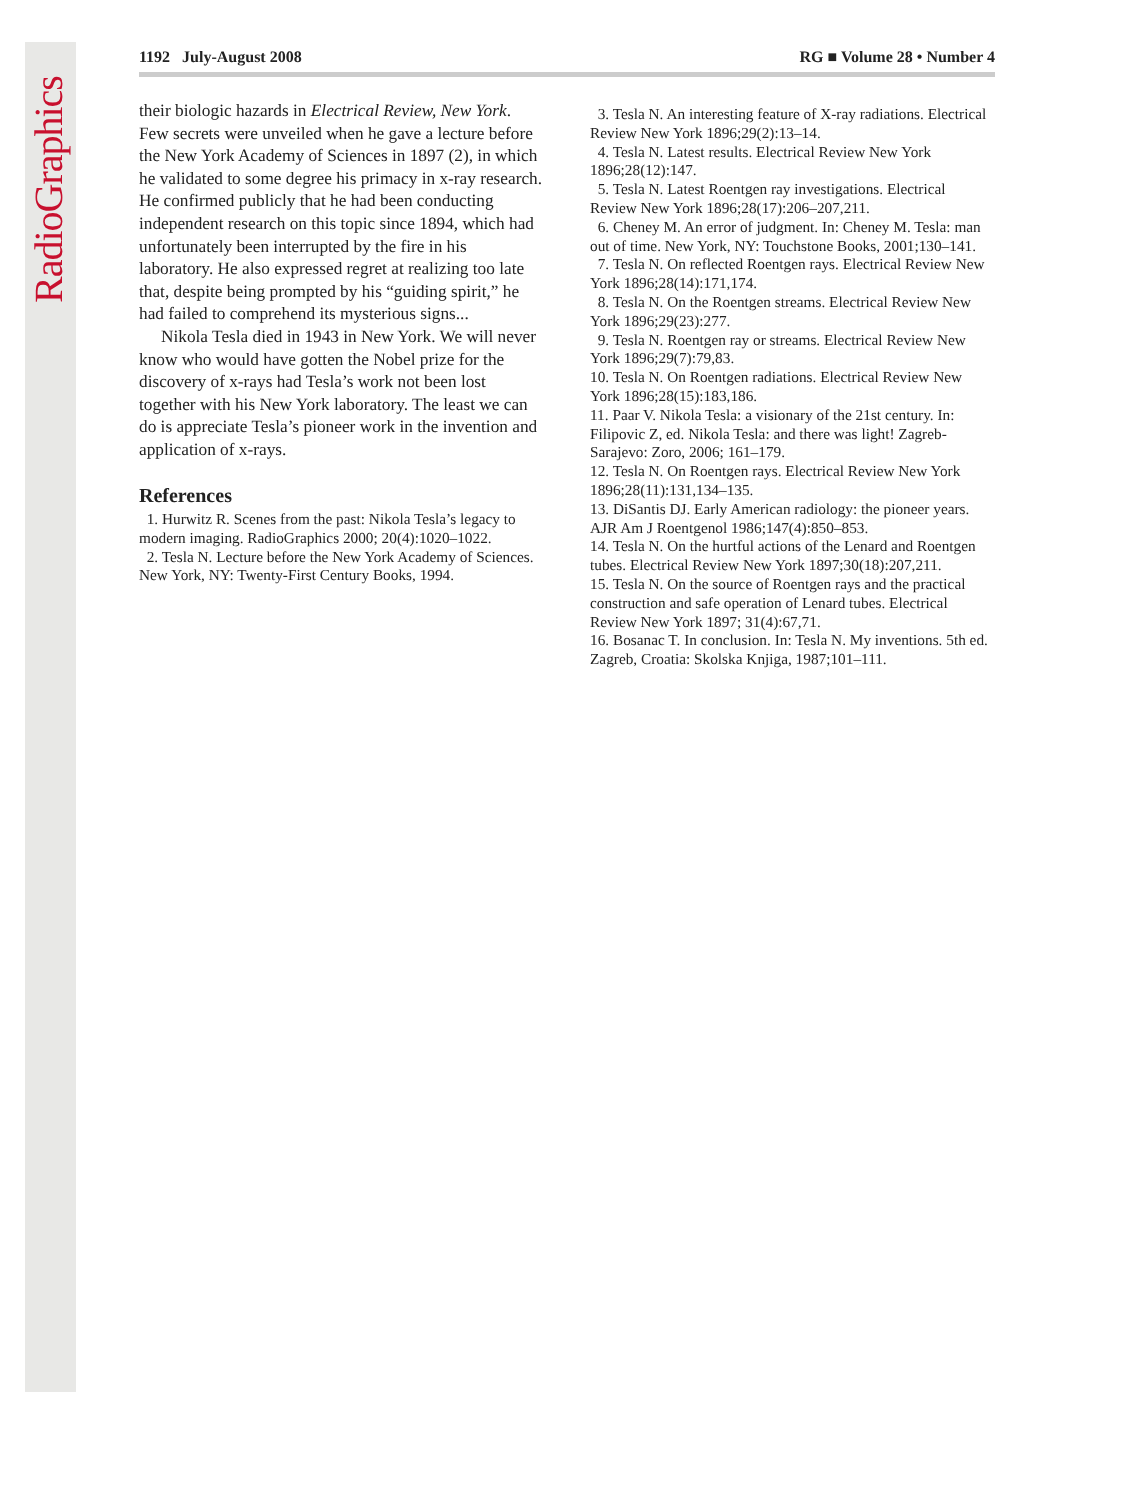RadioGraphics
1192 July-August 2008 RG ■ Volume 28 • Number 4
their biologic hazards in Electrical Review, New York. Few secrets were unveiled when he gave a lecture before the New York Academy of Sciences in 1897 (2), in which he validated to some degree his primacy in x-ray research. He confirmed publicly that he had been conducting independent research on this topic since 1894, which had unfortunately been interrupted by the fire in his laboratory. He also expressed regret at realizing too late that, despite being prompted by his “guiding spirit,” he had failed to comprehend its mysterious signs...
Nikola Tesla died in 1943 in New York. We will never know who would have gotten the Nobel prize for the discovery of x-rays had Tesla’s work not been lost together with his New York laboratory. The least we can do is appreciate Tesla’s pioneer work in the invention and application of x-rays.
References
1. Hurwitz R. Scenes from the past: Nikola Tesla’s legacy to modern imaging. RadioGraphics 2000; 20(4):1020–1022.
2. Tesla N. Lecture before the New York Academy of Sciences. New York, NY: Twenty-First Century Books, 1994.
3. Tesla N. An interesting feature of X-ray radiations. Electrical Review New York 1896;29(2):13–14.
4. Tesla N. Latest results. Electrical Review New York 1896;28(12):147.
5. Tesla N. Latest Roentgen ray investigations. Electrical Review New York 1896;28(17):206–207,211.
6. Cheney M. An error of judgment. In: Cheney M. Tesla: man out of time. New York, NY: Touchstone Books, 2001;130–141.
7. Tesla N. On reflected Roentgen rays. Electrical Review New York 1896;28(14):171,174.
8. Tesla N. On the Roentgen streams. Electrical Review New York 1896;29(23):277.
9. Tesla N. Roentgen ray or streams. Electrical Review New York 1896;29(7):79,83.
10. Tesla N. On Roentgen radiations. Electrical Review New York 1896;28(15):183,186.
11. Paar V. Nikola Tesla: a visionary of the 21st century. In: Filipovic Z, ed. Nikola Tesla: and there was light! Zagreb-Sarajevo: Zoro, 2006; 161–179.
12. Tesla N. On Roentgen rays. Electrical Review New York 1896;28(11):131,134–135.
13. DiSantis DJ. Early American radiology: the pioneer years. AJR Am J Roentgenol 1986;147(4):850–853.
14. Tesla N. On the hurtful actions of the Lenard and Roentgen tubes. Electrical Review New York 1897;30(18):207,211.
15. Tesla N. On the source of Roentgen rays and the practical construction and safe operation of Lenard tubes. Electrical Review New York 1897; 31(4):67,71.
16. Bosanac T. In conclusion. In: Tesla N. My inventions. 5th ed. Zagreb, Croatia: Skolska Knjiga, 1987;101–111.